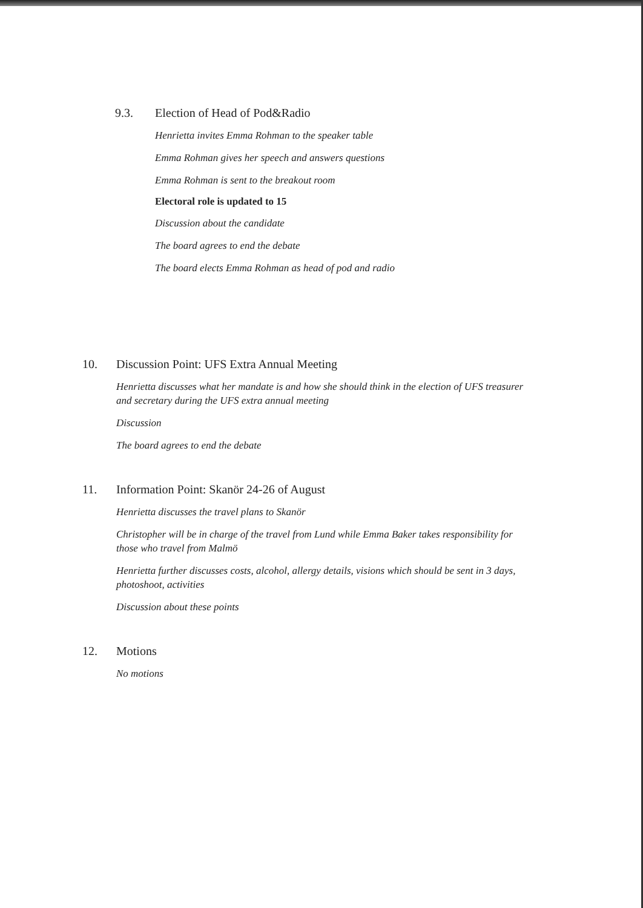9.3. Election of Head of Pod&Radio
Henrietta invites Emma Rohman to the speaker table
Emma Rohman gives her speech and answers questions
Emma Rohman is sent to the breakout room
Electoral role is updated to 15
Discussion about the candidate
The board agrees to end the debate
The board elects Emma Rohman as head of pod and radio
10. Discussion Point: UFS Extra Annual Meeting
Henrietta discusses what her mandate is and how she should think in the election of UFS treasurer and secretary during the UFS extra annual meeting
Discussion
The board agrees to end the debate
11. Information Point: Skanör 24-26 of August
Henrietta discusses the travel plans to Skanör
Christopher will be in charge of the travel from Lund while Emma Baker takes responsibility for those who travel from Malmö
Henrietta further discusses costs, alcohol, allergy details, visions which should be sent in 3 days, photoshoot, activities
Discussion about these points
12. Motions
No motions